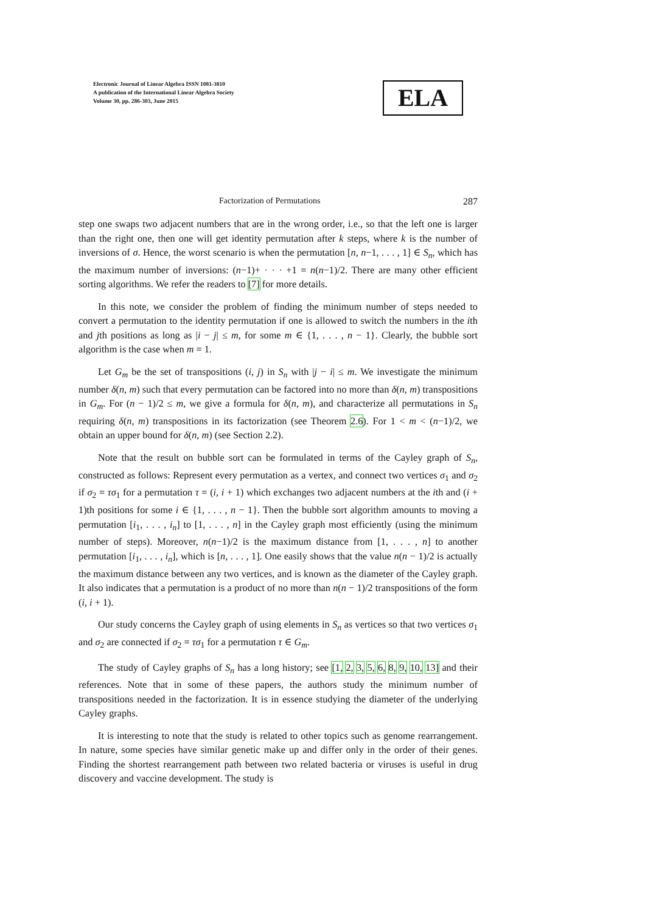Electronic Journal of Linear Algebra ISSN 1081-3810
A publication of the International Linear Algebra Society
Volume 30, pp. 286-303, June 2015
ELA
Factorization of Permutations 287
step one swaps two adjacent numbers that are in the wrong order, i.e., so that the left one is larger than the right one, then one will get identity permutation after k steps, where k is the number of inversions of σ. Hence, the worst scenario is when the permutation [n, n−1, . . . , 1] ∈ S<sub>n</sub>, which has the maximum number of inversions: (n−1)+ · · · +1 = n(n−1)/2. There are many other efficient sorting algorithms. We refer the readers to [7] for more details.
In this note, we consider the problem of finding the minimum number of steps needed to convert a permutation to the identity permutation if one is allowed to switch the numbers in the ith and jth positions as long as |i − j| ≤ m, for some m ∈ {1, . . . , n − 1}. Clearly, the bubble sort algorithm is the case when m = 1.
Let G<sub>m</sub> be the set of transpositions (i, j) in S<sub>n</sub> with |j − i| ≤ m. We investigate the minimum number δ(n, m) such that every permutation can be factored into no more than δ(n, m) transpositions in G<sub>m</sub>. For (n − 1)/2 ≤ m, we give a formula for δ(n, m), and characterize all permutations in S<sub>n</sub> requiring δ(n, m) transpositions in its factorization (see Theorem 2.6). For 1 < m < (n−1)/2, we obtain an upper bound for δ(n, m) (see Section 2.2).
Note that the result on bubble sort can be formulated in terms of the Cayley graph of S<sub>n</sub>, constructed as follows: Represent every permutation as a vertex, and connect two vertices σ<sub>1</sub> and σ<sub>2</sub> if σ<sub>2</sub> = τσ<sub>1</sub> for a permutation τ = (i, i + 1) which exchanges two adjacent numbers at the ith and (i + 1)th positions for some i ∈ {1, . . . , n − 1}. Then the bubble sort algorithm amounts to moving a permutation [i<sub>1</sub>, . . . , i<sub>n</sub>] to [1, . . . , n] in the Cayley graph most efficiently (using the minimum number of steps). Moreover, n(n−1)/2 is the maximum distance from [1, . . . , n] to another permutation [i<sub>1</sub>, . . . , i<sub>n</sub>], which is [n, . . . , 1]. One easily shows that the value n(n − 1)/2 is actually the maximum distance between any two vertices, and is known as the diameter of the Cayley graph. It also indicates that a permutation is a product of no more than n(n − 1)/2 transpositions of the form (i, i + 1).
Our study concerns the Cayley graph of using elements in S<sub>n</sub> as vertices so that two vertices σ<sub>1</sub> and σ<sub>2</sub> are connected if σ<sub>2</sub> = τσ<sub>1</sub> for a permutation τ ∈ G<sub>m</sub>.
The study of Cayley graphs of S<sub>n</sub> has a long history; see [1, 2, 3, 5, 6, 8, 9, 10, 13] and their references. Note that in some of these papers, the authors study the minimum number of transpositions needed in the factorization. It is in essence studying the diameter of the underlying Cayley graphs.
It is interesting to note that the study is related to other topics such as genome rearrangement. In nature, some species have similar genetic make up and differ only in the order of their genes. Finding the shortest rearrangement path between two related bacteria or viruses is useful in drug discovery and vaccine development. The study is